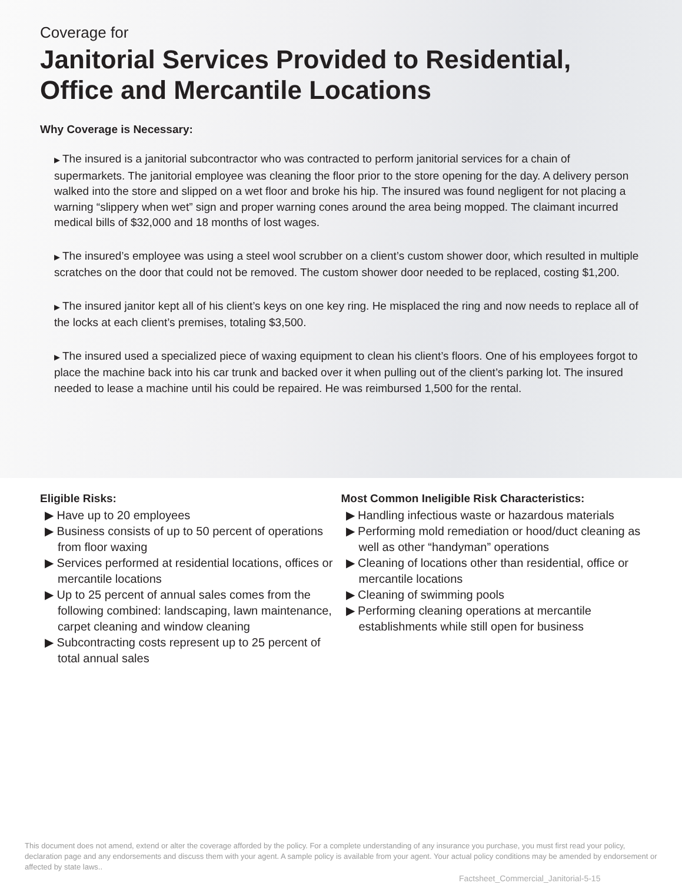Coverage for
Janitorial Services Provided to Residential, Office and Mercantile Locations
Why Coverage is Necessary:
▶ The insured is a janitorial subcontractor who was contracted to perform janitorial services for a chain of supermarkets. The janitorial employee was cleaning the floor prior to the store opening for the day. A delivery person walked into the store and slipped on a wet floor and broke his hip. The insured was found negligent for not placing a warning “slippery when wet” sign and proper warning cones around the area being mopped. The claimant incurred medical bills of $32,000 and 18 months of lost wages.
▶ The insured’s employee was using a steel wool scrubber on a client’s custom shower door, which resulted in multiple scratches on the door that could not be removed. The custom shower door needed to be replaced, costing $1,200.
▶ The insured janitor kept all of his client’s keys on one key ring. He misplaced the ring and now needs to replace all of the locks at each client’s premises, totaling $3,500.
▶ The insured used a specialized piece of waxing equipment to clean his client’s floors. One of his employees forgot to place the machine back into his car trunk and backed over it when pulling out of the client’s parking lot. The insured needed to lease a machine until his could be repaired. He was reimbursed 1,500 for the rental.
Eligible Risks:
▶ Have up to 20 employees
▶ Business consists of up to 50 percent of operations from floor waxing
▶ Services performed at residential locations, offices or mercantile locations
▶ Up to 25 percent of annual sales comes from the following combined: landscaping, lawn maintenance, carpet cleaning and window cleaning
▶ Subcontracting costs represent up to 25 percent of total annual sales
Most Common Ineligible Risk Characteristics:
▶ Handling infectious waste or hazardous materials
▶ Performing mold remediation or hood/duct cleaning as well as other “handyman” operations
▶ Cleaning of locations other than residential, office or mercantile locations
▶ Cleaning of swimming pools
▶ Performing cleaning operations at mercantile establishments while still open for business
This document does not amend, extend or alter the coverage afforded by the policy. For a complete understanding of any insurance you purchase, you must first read your policy, declaration page and any endorsements and discuss them with your agent. A sample policy is available from your agent. Your actual policy conditions may be amended by endorsement or affected by state laws..
Factsheet_Commercial_Janitorial-5-15